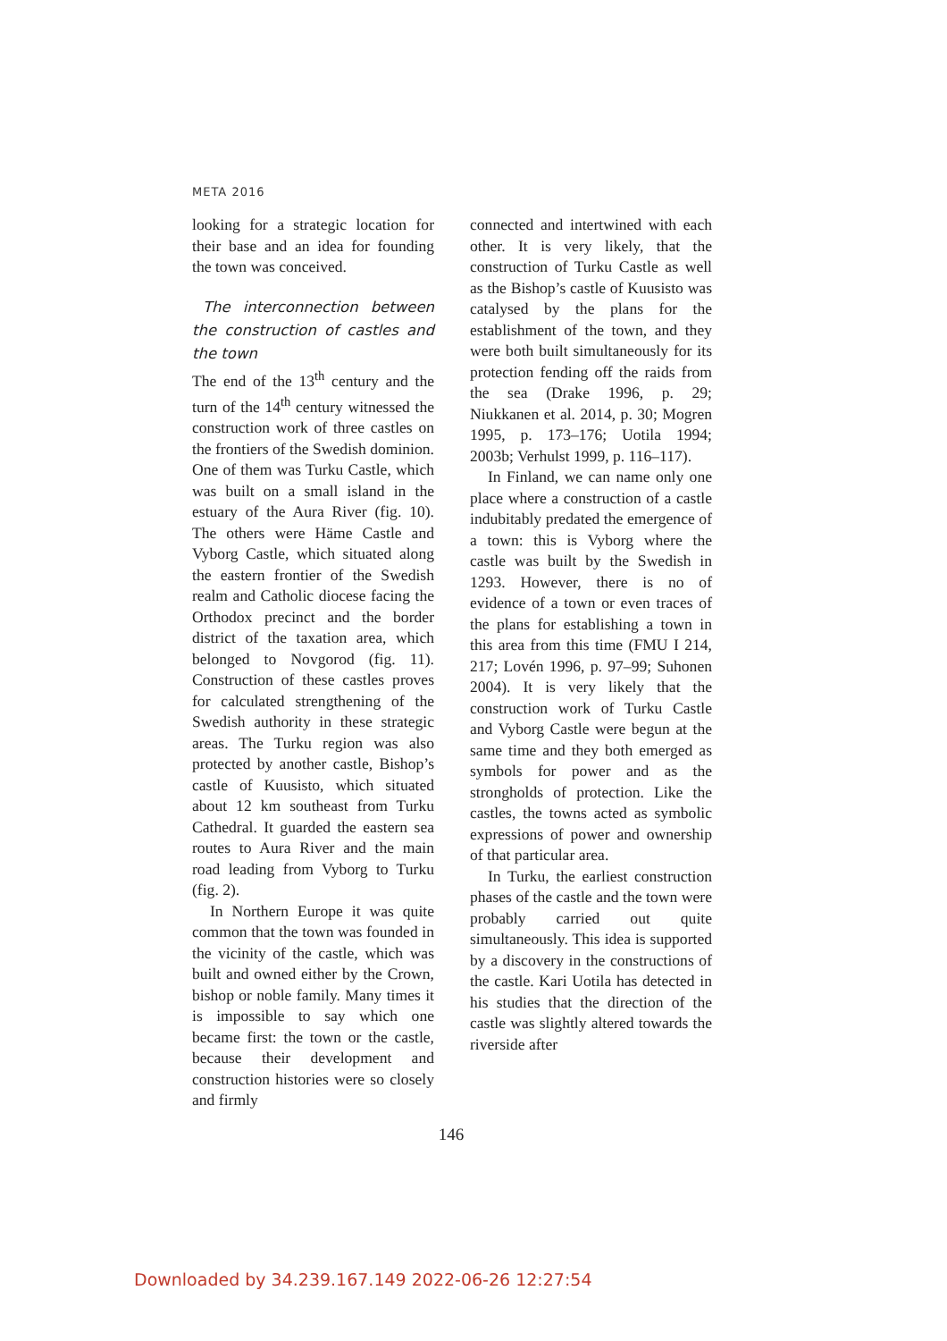META 2016
looking for a strategic location for their base and an idea for founding the town was conceived.
The interconnection between the construction of castles and the town
The end of the 13<sup>th</sup> century and the turn of the 14<sup>th</sup> century witnessed the construction work of three castles on the frontiers of the Swedish dominion. One of them was Turku Castle, which was built on a small island in the estuary of the Aura River (fig. 10). The others were Häme Castle and Vyborg Castle, which situated along the eastern frontier of the Swedish realm and Catholic diocese facing the Orthodox precinct and the border district of the taxation area, which belonged to Novgorod (fig. 11). Construction of these castles proves for calculated strengthening of the Swedish authority in these strategic areas. The Turku region was also protected by another castle, Bishop’s castle of Kuusisto, which situated about 12 km southeast from Turku Cathedral. It guarded the eastern sea routes to Aura River and the main road leading from Vyborg to Turku (fig. 2).
In Northern Europe it was quite common that the town was founded in the vicinity of the castle, which was built and owned either by the Crown, bishop or noble family. Many times it is impossible to say which one became first: the town or the castle, because their development and construction histories were so closely and firmly
connected and intertwined with each other. It is very likely, that the construction of Turku Castle as well as the Bishop’s castle of Kuusisto was catalysed by the plans for the establishment of the town, and they were both built simultaneously for its protection fending off the raids from the sea (Drake 1996, p. 29; Niukkanen et al. 2014, p. 30; Mogren 1995, p. 173–176; Uotila 1994; 2003b; Verhulst 1999, p. 116–117).
In Finland, we can name only one place where a construction of a castle indubitably predated the emergence of a town: this is Vyborg where the castle was built by the Swedish in 1293. However, there is no of evidence of a town or even traces of the plans for establishing a town in this area from this time (FMU I 214, 217; Lovén 1996, p. 97–99; Suhonen 2004). It is very likely that the construction work of Turku Castle and Vyborg Castle were begun at the same time and they both emerged as symbols for power and as the strongholds of protection. Like the castles, the towns acted as symbolic expressions of power and ownership of that particular area.
In Turku, the earliest construction phases of the castle and the town were probably carried out quite simultaneously. This idea is supported by a discovery in the constructions of the castle. Kari Uotila has detected in his studies that the direction of the castle was slightly altered towards the riverside after
146
Downloaded by 34.239.167.149 2022-06-26 12:27:54